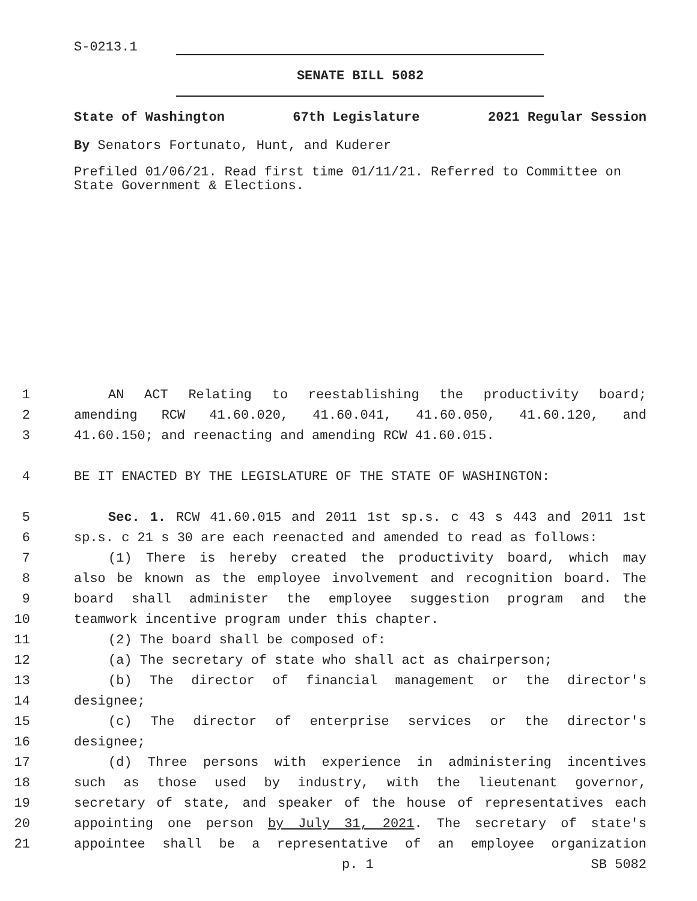S-0213.1
SENATE BILL 5082
State of Washington 67th Legislature 2021 Regular Session
By Senators Fortunato, Hunt, and Kuderer
Prefiled 01/06/21. Read first time 01/11/21. Referred to Committee on State Government & Elections.
1 AN ACT Relating to reestablishing the productivity board;
2 amending RCW 41.60.020, 41.60.041, 41.60.050, 41.60.120, and
3 41.60.150; and reenacting and amending RCW 41.60.015.
4 BE IT ENACTED BY THE LEGISLATURE OF THE STATE OF WASHINGTON:
5 Sec. 1. RCW 41.60.015 and 2011 1st sp.s. c 43 s 443 and 2011 1st
6 sp.s. c 21 s 30 are each reenacted and amended to read as follows:
7 (1) There is hereby created the productivity board, which may
8 also be known as the employee involvement and recognition board. The
9 board shall administer the employee suggestion program and the
10 teamwork incentive program under this chapter.
11 (2) The board shall be composed of:
12 (a) The secretary of state who shall act as chairperson;
13 (b) The director of financial management or the director's
14 designee;
15 (c) The director of enterprise services or the director's
16 designee;
17 (d) Three persons with experience in administering incentives
18 such as those used by industry, with the lieutenant governor,
19 secretary of state, and speaker of the house of representatives each
20 appointing one person by July 31, 2021. The secretary of state's
21 appointee shall be a representative of an employee organization
p. 1 SB 5082